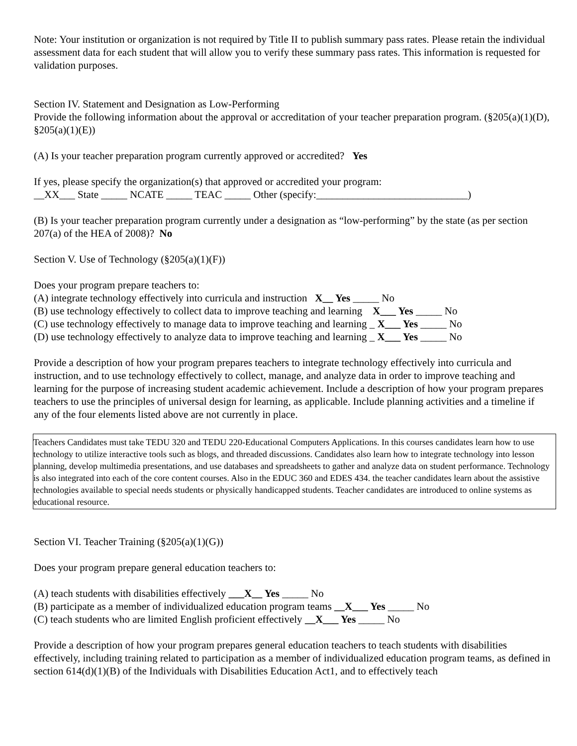Note: Your institution or organization is not required by Title II to publish summary pass rates. Please retain the individual assessment data for each student that will allow you to verify these summary pass rates. This information is requested for validation purposes.
Section IV. Statement and Designation as Low-Performing
Provide the following information about the approval or accreditation of your teacher preparation program. (§205(a)(1)(D), §205(a)(1)(E))
(A) Is your teacher preparation program currently approved or accredited? Yes
If yes, please specify the organization(s) that approved or accredited your program:
__XX___ State _____ NCATE _____ TEAC _____ Other (specify:_____________________________)
(B) Is your teacher preparation program currently under a designation as “low-performing” by the state (as per section 207(a) of the HEA of 2008)? No
Section V. Use of Technology (§205(a)(1)(F))
Does your program prepare teachers to:
(A) integrate technology effectively into curricula and instruction X__ Yes _____ No
(B) use technology effectively to collect data to improve teaching and learning X___ Yes _____ No
(C) use technology effectively to manage data to improve teaching and learning _ X___ Yes _____ No
(D) use technology effectively to analyze data to improve teaching and learning _ X___ Yes _____ No
Provide a description of how your program prepares teachers to integrate technology effectively into curricula and instruction, and to use technology effectively to collect, manage, and analyze data in order to improve teaching and learning for the purpose of increasing student academic achievement. Include a description of how your program prepares teachers to use the principles of universal design for learning, as applicable. Include planning activities and a timeline if any of the four elements listed above are not currently in place.
Teachers Candidates must take TEDU 320 and TEDU 220-Educational Computers Applications. In this courses candidates learn how to use technology to utilize interactive tools such as blogs, and threaded discussions. Candidates also learn how to integrate technology into lesson planning, develop multimedia presentations, and use databases and spreadsheets to gather and analyze data on student performance. Technology is also integrated into each of the core content courses. Also in the EDUC 360 and EDES 434. the teacher candidates learn about the assistive technologies available to special needs students or physically handicapped students. Teacher candidates are introduced to online systems as educational resource.
Section VI. Teacher Training (§205(a)(1)(G))
Does your program prepare general education teachers to:
(A) teach students with disabilities effectively ___X__ Yes _____ No
(B) participate as a member of individualized education program teams __X___ Yes _____ No
(C) teach students who are limited English proficient effectively __X___ Yes _____ No
Provide a description of how your program prepares general education teachers to teach students with disabilities effectively, including training related to participation as a member of individualized education program teams, as defined in section 614(d)(1)(B) of the Individuals with Disabilities Education Act1, and to effectively teach